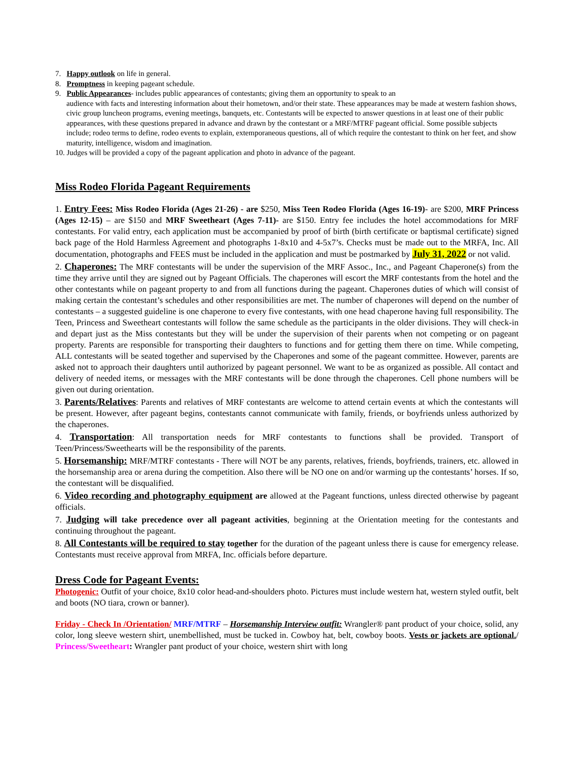7. Happy outlook on life in general.
8. Promptness in keeping pageant schedule.
9. Public Appearances- includes public appearances of contestants; giving them an opportunity to speak to an
audience with facts and interesting information about their hometown, and/or their state. These appearances may be made at western fashion shows, civic group luncheon programs, evening meetings, banquets, etc. Contestants will be expected to answer questions in at least one of their public appearances, with these questions prepared in advance and drawn by the contestant or a MRF/MTRF pageant official. Some possible subjects include; rodeo terms to define, rodeo events to explain, extemporaneous questions, all of which require the contestant to think on her feet, and show maturity, intelligence, wisdom and imagination.
10. Judges will be provided a copy of the pageant application and photo in advance of the pageant.
Miss Rodeo Florida Pageant Requirements
1. Entry Fees: Miss Rodeo Florida (Ages 21-26) - are $250, Miss Teen Rodeo Florida (Ages 16-19)- are $200, MRF Princess (Ages 12-15) – are $150 and MRF Sweetheart (Ages 7-11)- are $150. Entry fee includes the hotel accommodations for MRF contestants. For valid entry, each application must be accompanied by proof of birth (birth certificate or baptismal certificate) signed back page of the Hold Harmless Agreement and photographs 1-8x10 and 4-5x7’s. Checks must be made out to the MRFA, Inc. All documentation, photographs and FEES must be included in the application and must be postmarked by July 31, 2022 or not valid.
2. Chaperones: The MRF contestants will be under the supervision of the MRF Assoc., Inc., and Pageant Chaperone(s) from the time they arrive until they are signed out by Pageant Officials. The chaperones will escort the MRF contestants from the hotel and the other contestants while on pageant property to and from all functions during the pageant. Chaperones duties of which will consist of making certain the contestant’s schedules and other responsibilities are met. The number of chaperones will depend on the number of contestants – a suggested guideline is one chaperone to every five contestants, with one head chaperone having full responsibility. The Teen, Princess and Sweetheart contestants will follow the same schedule as the participants in the older divisions. They will check-in and depart just as the Miss contestants but they will be under the supervision of their parents when not competing or on pageant property. Parents are responsible for transporting their daughters to functions and for getting them there on time. While competing, ALL contestants will be seated together and supervised by the Chaperones and some of the pageant committee. However, parents are asked not to approach their daughters until authorized by pageant personnel. We want to be as organized as possible. All contact and delivery of needed items, or messages with the MRF contestants will be done through the chaperones. Cell phone numbers will be given out during orientation.
3. Parents/Relatives: Parents and relatives of MRF contestants are welcome to attend certain events at which the contestants will be present. However, after pageant begins, contestants cannot communicate with family, friends, or boyfriends unless authorized by the chaperones.
4. Transportation: All transportation needs for MRF contestants to functions shall be provided. Transport of Teen/Princess/Sweethearts will be the responsibility of the parents.
5. Horsemanship: MRF/MTRF contestants - There will NOT be any parents, relatives, friends, boyfriends, trainers, etc. allowed in the horsemanship area or arena during the competition. Also there will be NO one on and/or warming up the contestants’ horses. If so, the contestant will be disqualified.
6. Video recording and photography equipment are allowed at the Pageant functions, unless directed otherwise by pageant officials.
7. Judging will take precedence over all pageant activities, beginning at the Orientation meeting for the contestants and continuing throughout the pageant.
8. All Contestants will be required to stay together for the duration of the pageant unless there is cause for emergency release. Contestants must receive approval from MRFA, Inc. officials before departure.
Dress Code for Pageant Events:
Photogenic: Outfit of your choice, 8x10 color head-and-shoulders photo. Pictures must include western hat, western styled outfit, belt and boots (NO tiara, crown or banner).
Friday - Check In /Orientation/ MRF/MTRF – Horsemanship Interview outfit: Wrangler® pant product of your choice, solid, any color, long sleeve western shirt, unembellished, must be tucked in. Cowboy hat, belt, cowboy boots. Vests or jackets are optional./ Princess/Sweetheart: Wrangler pant product of your choice, western shirt with long